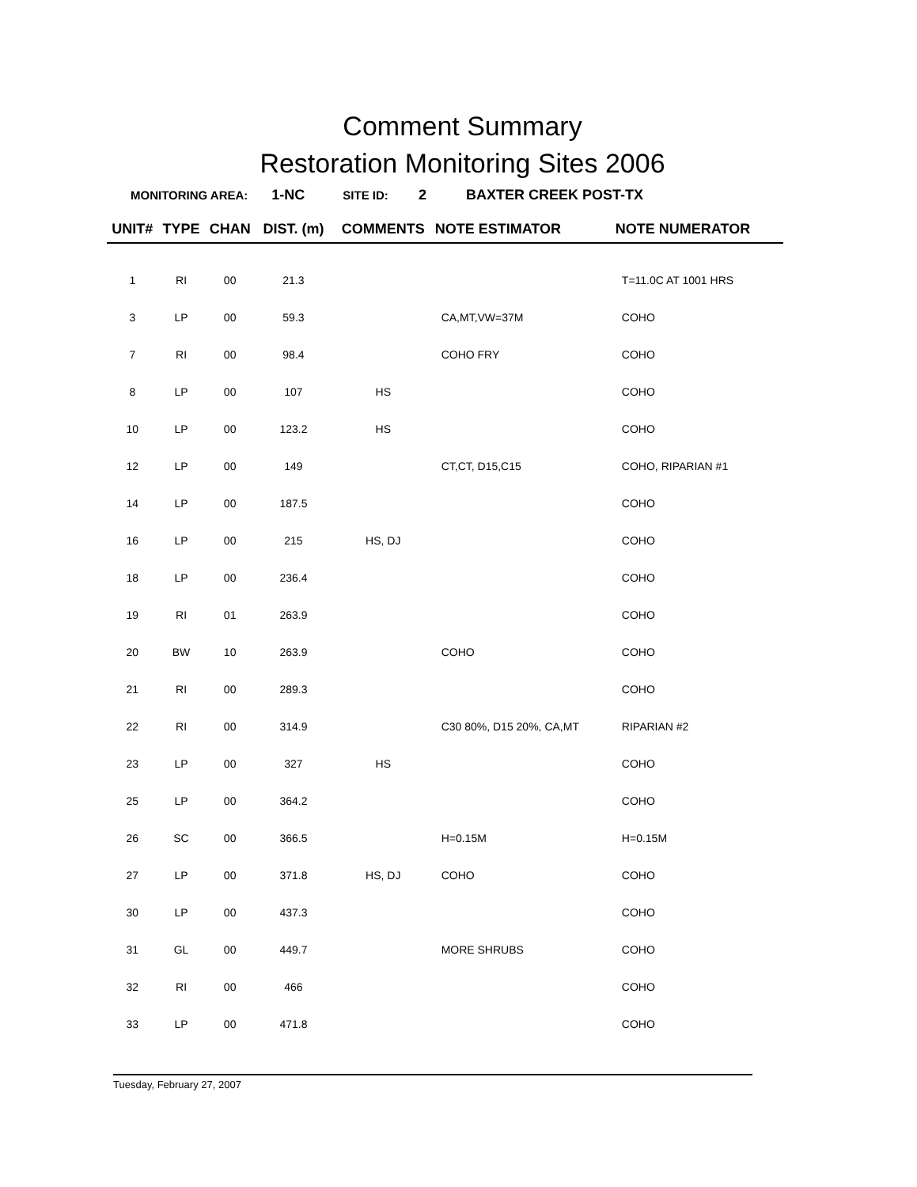Comment Summary
Restoration Monitoring Sites 2006
MONITORING AREA: 1-NC SITE ID: 2 BAXTER CREEK POST-TX
| UNIT# | TYPE | CHAN | DIST. (m) | COMMENTS | NOTE ESTIMATOR | NOTE NUMERATOR |
| --- | --- | --- | --- | --- | --- | --- |
| 1 | RI | 00 | 21.3 | | | T=11.0C AT 1001 HRS |
| 3 | LP | 00 | 59.3 | | CA,MT,VW=37M | COHO |
| 7 | RI | 00 | 98.4 | | COHO FRY | COHO |
| 8 | LP | 00 | 107 | HS | | COHO |
| 10 | LP | 00 | 123.2 | HS | | COHO |
| 12 | LP | 00 | 149 | | CT,CT, D15,C15 | COHO, RIPARIAN #1 |
| 14 | LP | 00 | 187.5 | | | COHO |
| 16 | LP | 00 | 215 | HS, DJ | | COHO |
| 18 | LP | 00 | 236.4 | | | COHO |
| 19 | RI | 01 | 263.9 | | | COHO |
| 20 | BW | 10 | 263.9 | | COHO | COHO |
| 21 | RI | 00 | 289.3 | | | COHO |
| 22 | RI | 00 | 314.9 | | C30 80%, D15 20%, CA,MT | RIPARIAN #2 |
| 23 | LP | 00 | 327 | HS | | COHO |
| 25 | LP | 00 | 364.2 | | | COHO |
| 26 | SC | 00 | 366.5 | | H=0.15M | H=0.15M |
| 27 | LP | 00 | 371.8 | HS, DJ | COHO | COHO |
| 30 | LP | 00 | 437.3 | | | COHO |
| 31 | GL | 00 | 449.7 | | MORE SHRUBS | COHO |
| 32 | RI | 00 | 466 | | | COHO |
| 33 | LP | 00 | 471.8 | | | COHO |
Tuesday, February 27, 2007